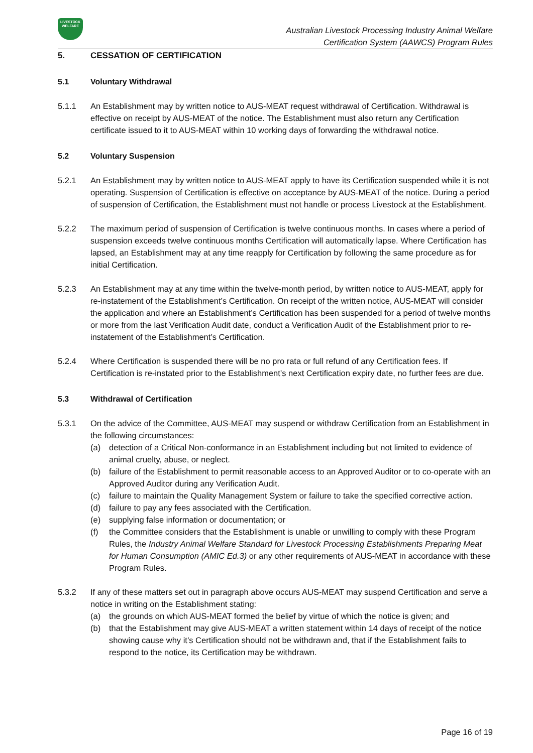LIVESTOCK
WELFARE
Australian Livestock Processing Industry Animal Welfare
Certification System (AAWCS) Program Rules
5. CESSATION OF CERTIFICATION
5.1 Voluntary Withdrawal
5.1.1 An Establishment may by written notice to AUS-MEAT request withdrawal of Certification. Withdrawal is effective on receipt by AUS-MEAT of the notice. The Establishment must also return any Certification certificate issued to it to AUS-MEAT within 10 working days of forwarding the withdrawal notice.
5.2 Voluntary Suspension
5.2.1 An Establishment may by written notice to AUS-MEAT apply to have its Certification suspended while it is not operating. Suspension of Certification is effective on acceptance by AUS-MEAT of the notice. During a period of suspension of Certification, the Establishment must not handle or process Livestock at the Establishment.
5.2.2 The maximum period of suspension of Certification is twelve continuous months. In cases where a period of suspension exceeds twelve continuous months Certification will automatically lapse. Where Certification has lapsed, an Establishment may at any time reapply for Certification by following the same procedure as for initial Certification.
5.2.3 An Establishment may at any time within the twelve-month period, by written notice to AUS-MEAT, apply for re-instatement of the Establishment’s Certification. On receipt of the written notice, AUS-MEAT will consider the application and where an Establishment’s Certification has been suspended for a period of twelve months or more from the last Verification Audit date, conduct a Verification Audit of the Establishment prior to re-instatement of the Establishment’s Certification.
5.2.4 Where Certification is suspended there will be no pro rata or full refund of any Certification fees. If Certification is re-instated prior to the Establishment’s next Certification expiry date, no further fees are due.
5.3 Withdrawal of Certification
5.3.1 On the advice of the Committee, AUS-MEAT may suspend or withdraw Certification from an Establishment in the following circumstances:
(a) detection of a Critical Non-conformance in an Establishment including but not limited to evidence of animal cruelty, abuse, or neglect.
(b) failure of the Establishment to permit reasonable access to an Approved Auditor or to co-operate with an Approved Auditor during any Verification Audit.
(c) failure to maintain the Quality Management System or failure to take the specified corrective action.
(d) failure to pay any fees associated with the Certification.
(e) supplying false information or documentation; or
(f) the Committee considers that the Establishment is unable or unwilling to comply with these Program Rules, the Industry Animal Welfare Standard for Livestock Processing Establishments Preparing Meat for Human Consumption (AMIC Ed.3) or any other requirements of AUS-MEAT in accordance with these Program Rules.
5.3.2 If any of these matters set out in paragraph above occurs AUS-MEAT may suspend Certification and serve a notice in writing on the Establishment stating:
(a) the grounds on which AUS-MEAT formed the belief by virtue of which the notice is given; and
(b) that the Establishment may give AUS-MEAT a written statement within 14 days of receipt of the notice showing cause why it’s Certification should not be withdrawn and, that if the Establishment fails to respond to the notice, its Certification may be withdrawn.
Page 16 of 19